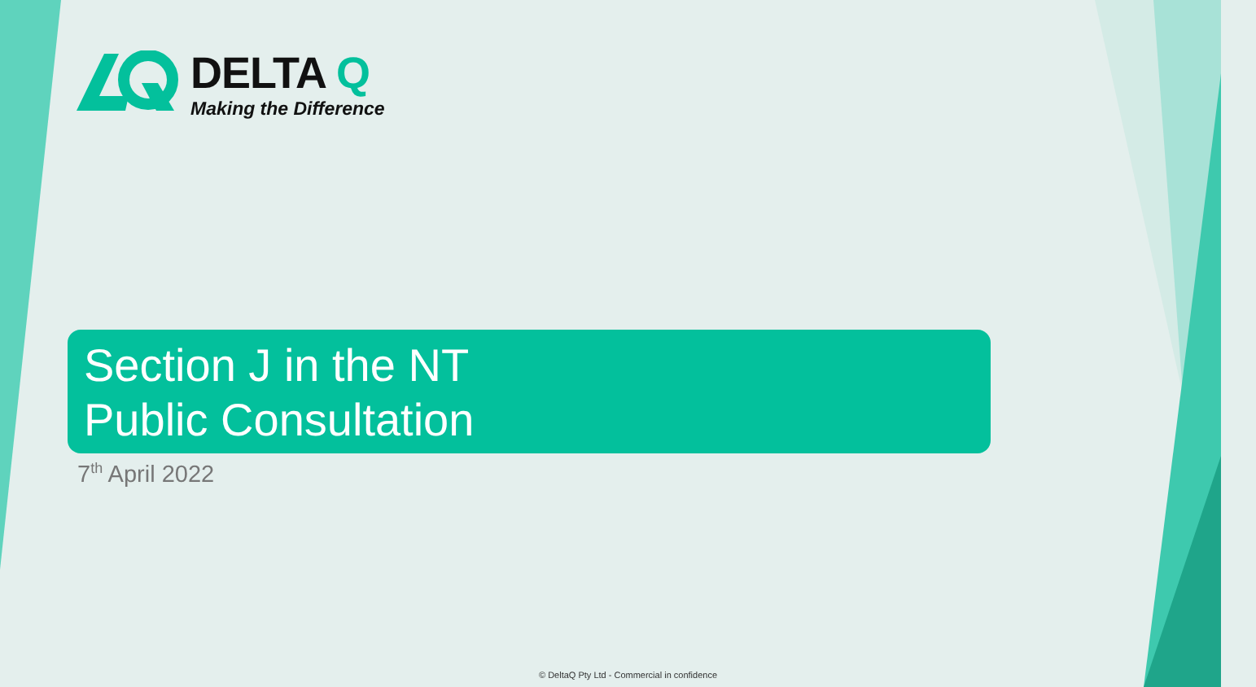DELTA Q
Making the Difference
Section J in the NT
Public Consultation
7<sup>th</sup> April 2022
© DeltaQ Pty Ltd - Commercial in confidence